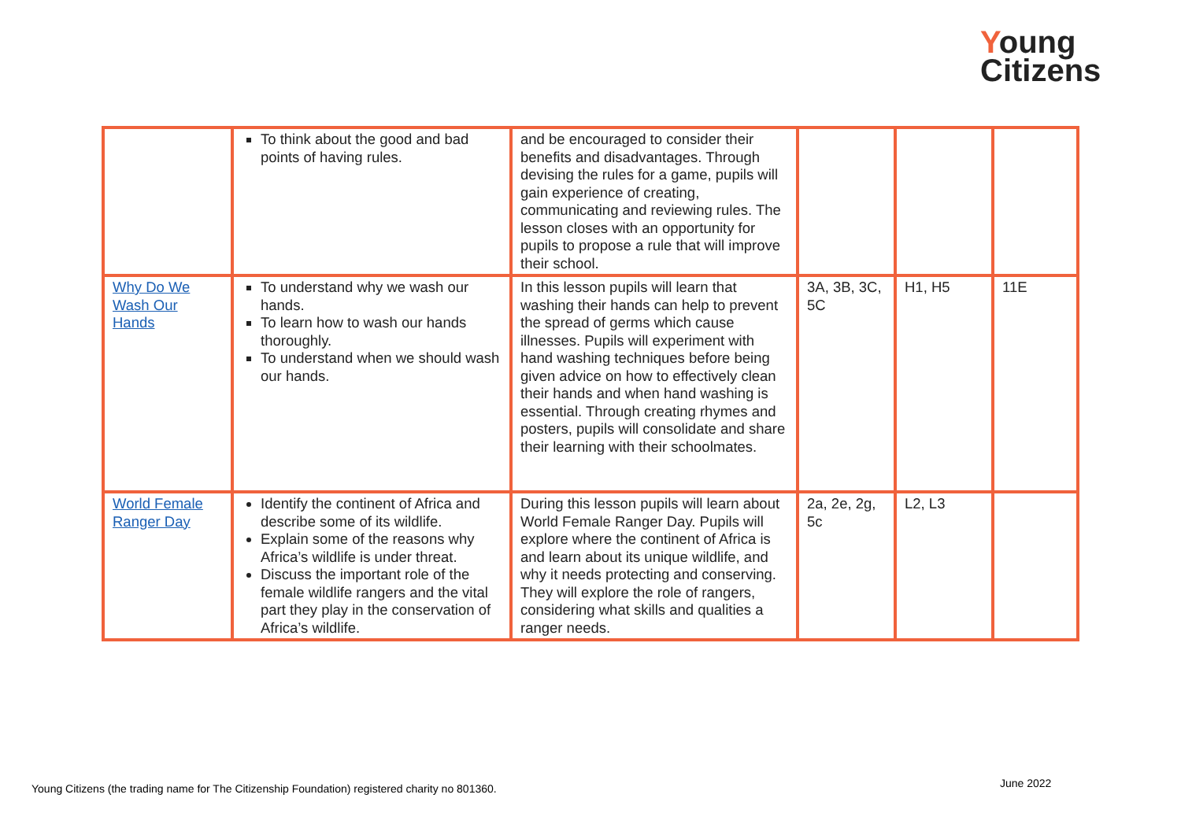Young
Citizens
| | To think about the good and bad points of having rules. | and be encouraged to consider their benefits and disadvantages. Through devising the rules for a game, pupils will gain experience of creating, communicating and reviewing rules. The lesson closes with an opportunity for pupils to propose a rule that will improve their school. | | | |
| Why Do We Wash Our Hands | To understand why we wash our hands. To learn how to wash our hands thoroughly. To understand when we should wash our hands. | In this lesson pupils will learn that washing their hands can help to prevent the spread of germs which cause illnesses. Pupils will experiment with hand washing techniques before being given advice on how to effectively clean their hands and when hand washing is essential. Through creating rhymes and posters, pupils will consolidate and share their learning with their schoolmates. | 3A, 3B, 3C, 5C | H1, H5 | 11E |
| World Female Ranger Day | Identify the continent of Africa and describe some of its wildlife. Explain some of the reasons why Africa’s wildlife is under threat. Discuss the important role of the female wildlife rangers and the vital part they play in the conservation of Africa’s wildlife. | During this lesson pupils will learn about World Female Ranger Day. Pupils will explore where the continent of Africa is and learn about its unique wildlife, and why it needs protecting and conserving. They will explore the role of rangers, considering what skills and qualities a ranger needs. | 2a, 2e, 2g, 5c | L2, L3 | |
Young Citizens (the trading name for The Citizenship Foundation) registered charity no 801360.
June 2022